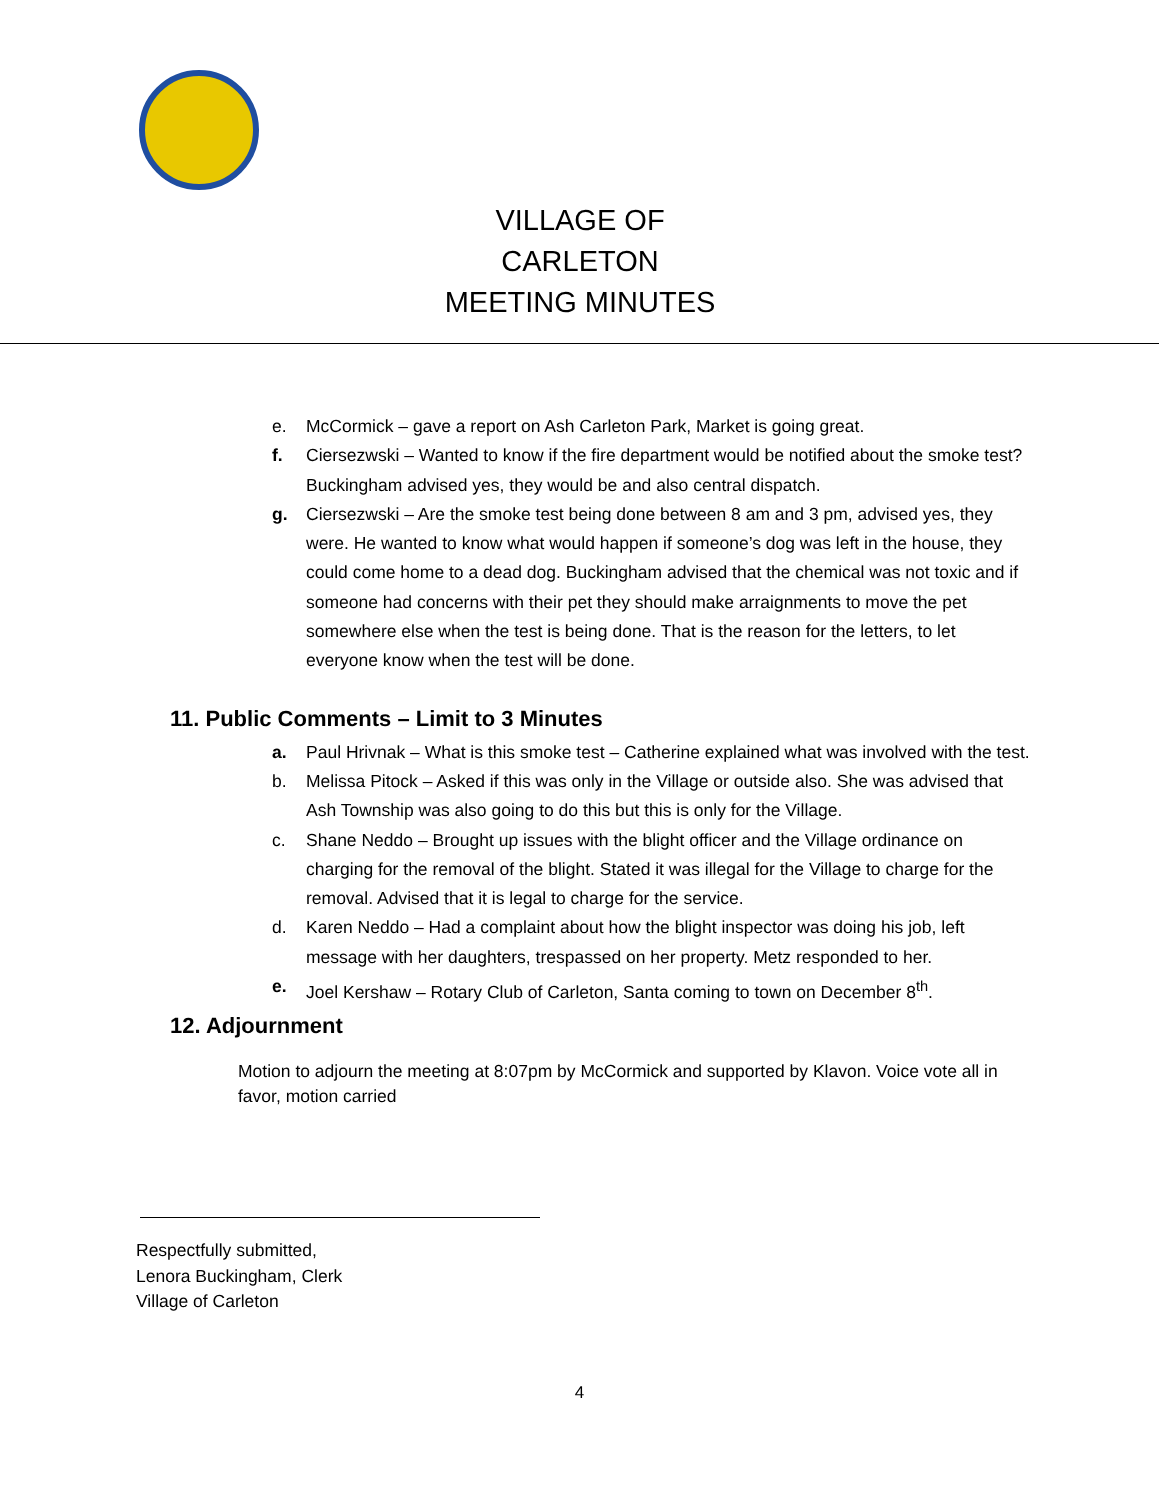VILLAGE OF CARLETON
MEETING MINUTES
e. McCormick – gave a report on Ash Carleton Park, Market is going great.
f. Ciersezwski – Wanted to know if the fire department would be notified about the smoke test? Buckingham advised yes, they would be and also central dispatch.
g. Ciersezwski – Are the smoke test being done between 8 am and 3 pm, advised yes, they were. He wanted to know what would happen if someone’s dog was left in the house, they could come home to a dead dog. Buckingham advised that the chemical was not toxic and if someone had concerns with their pet they should make arraignments to move the pet somewhere else when the test is being done. That is the reason for the letters, to let everyone know when the test will be done.
11. Public Comments – Limit to 3 Minutes
a. Paul Hrivnak – What is this smoke test – Catherine explained what was involved with the test.
b. Melissa Pitock – Asked if this was only in the Village or outside also. She was advised that Ash Township was also going to do this but this is only for the Village.
c. Shane Neddo – Brought up issues with the blight officer and the Village ordinance on charging for the removal of the blight. Stated it was illegal for the Village to charge for the removal. Advised that it is legal to charge for the service.
d. Karen Neddo – Had a complaint about how the blight inspector was doing his job, left message with her daughters, trespassed on her property. Metz responded to her.
e. Joel Kershaw – Rotary Club of Carleton, Santa coming to town on December 8<sup>th</sup>.
12. Adjournment
Motion to adjourn the meeting at 8:07pm by McCormick and supported by Klavon. Voice vote all in favor, motion carried
Respectfully submitted,
Lenora Buckingham, Clerk
Village of Carleton
4